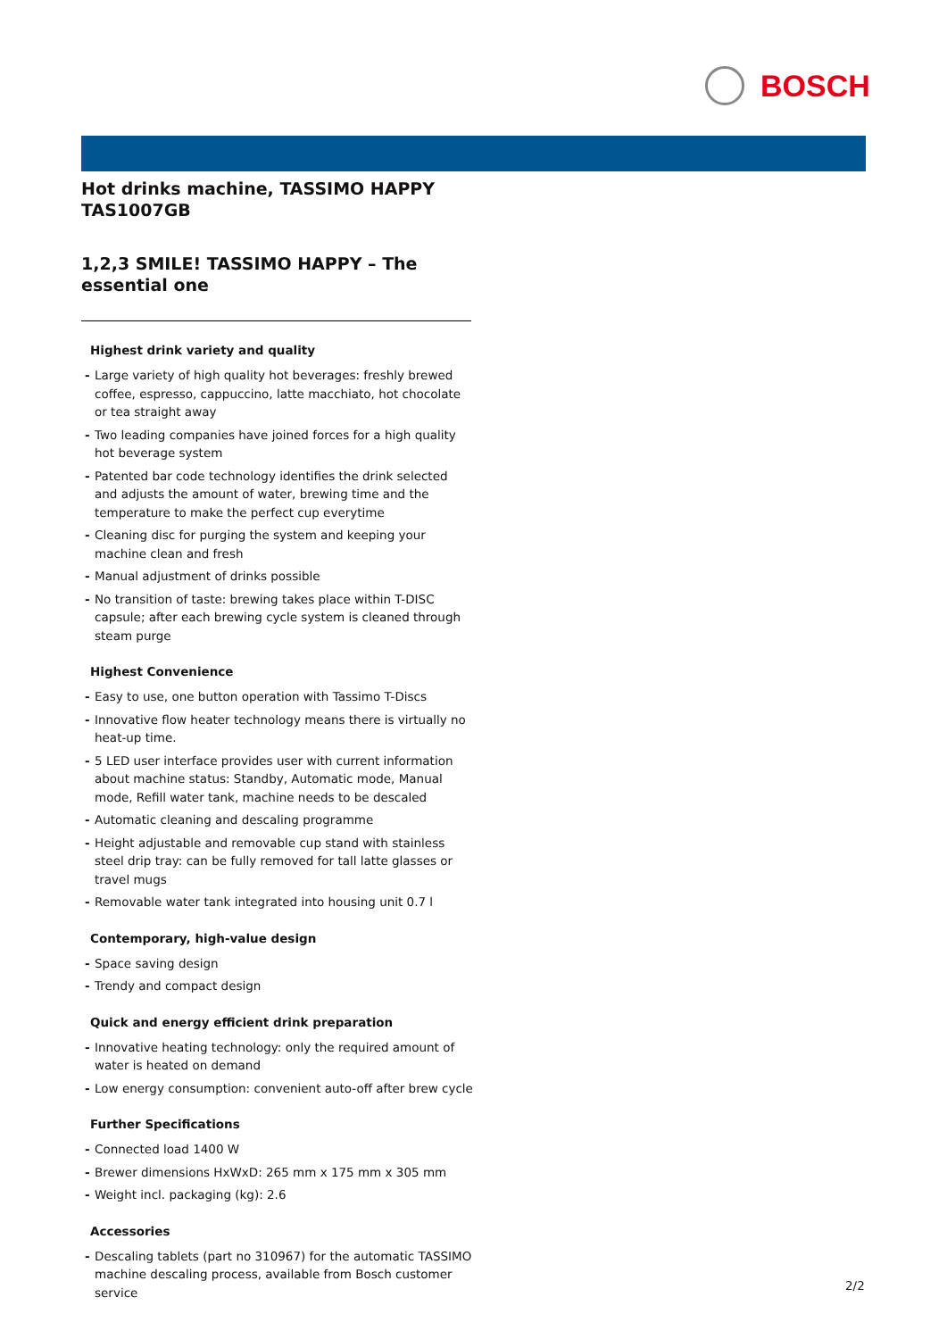BOSCH
Hot drinks machine, TASSIMO HAPPY TAS1007GB
1,2,3 SMILE! TASSIMO HAPPY – The essential one
Highest drink variety and quality
- Large variety of high quality hot beverages: freshly brewed coffee, espresso, cappuccino, latte macchiato, hot chocolate or tea straight away
- Two leading companies have joined forces for a high quality hot beverage system
- Patented bar code technology identifies the drink selected and adjusts the amount of water, brewing time and the temperature to make the perfect cup everytime
- Cleaning disc for purging the system and keeping your machine clean and fresh
- Manual adjustment of drinks possible
- No transition of taste: brewing takes place within T-DISC capsule; after each brewing cycle system is cleaned through steam purge
Highest Convenience
- Easy to use, one button operation with Tassimo T-Discs
- Innovative flow heater technology means there is virtually no heat-up time.
- 5 LED user interface provides user with current information about machine status: Standby, Automatic mode, Manual mode, Refill water tank, machine needs to be descaled
- Automatic cleaning and descaling programme
- Height adjustable and removable cup stand with stainless steel drip tray: can be fully removed for tall latte glasses or travel mugs
- Removable water tank integrated into housing unit 0.7 l
Contemporary, high-value design
- Space saving design
- Trendy and compact design
Quick and energy efficient drink preparation
- Innovative heating technology: only the required amount of water is heated on demand
- Low energy consumption: convenient auto-off after brew cycle
Further Specifications
- Connected load 1400 W
- Brewer dimensions HxWxD: 265 mm x 175 mm x 305 mm
- Weight incl. packaging (kg): 2.6
Accessories
- Descaling tablets (part no 310967) for the automatic TASSIMO machine descaling process, available from Bosch customer service
2/2